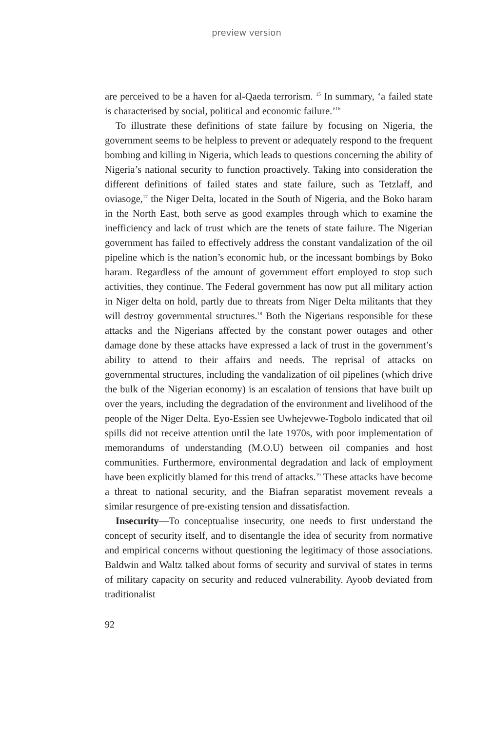preview version
are perceived to be a haven for al-Qaeda terrorism. <sup>15</sup> In summary, ‘a failed state is characterised by social, political and economic failure.’<sup>16</sup>
To illustrate these definitions of state failure by focusing on Nigeria, the government seems to be helpless to prevent or adequately respond to the frequent bombing and killing in Nigeria, which leads to questions concerning the ability of Nigeria’s national security to function proactively. Taking into consideration the different definitions of failed states and state failure, such as Tetzlaff, and oviasoge,<sup>17</sup> the Niger Delta, located in the South of Nigeria, and the Boko haram in the North East, both serve as good examples through which to examine the inefficiency and lack of trust which are the tenets of state failure. The Nigerian government has failed to effectively address the constant vandalization of the oil pipeline which is the nation’s economic hub, or the incessant bombings by Boko haram. Regardless of the amount of government effort employed to stop such activities, they continue. The Federal government has now put all military action in Niger delta on hold, partly due to threats from Niger Delta militants that they will destroy governmental structures.<sup>18</sup> Both the Nigerians responsible for these attacks and the Nigerians affected by the constant power outages and other damage done by these attacks have expressed a lack of trust in the government’s ability to attend to their affairs and needs. The reprisal of attacks on governmental structures, including the vandalization of oil pipelines (which drive the bulk of the Nigerian economy) is an escalation of tensions that have built up over the years, including the degradation of the environment and livelihood of the people of the Niger Delta. Eyo-Essien see Uwhejevwe-Togbolo indicated that oil spills did not receive attention until the late 1970s, with poor implementation of memorandums of understanding (M.O.U) between oil companies and host communities. Furthermore, environmental degradation and lack of employment have been explicitly blamed for this trend of attacks.<sup>19</sup> These attacks have become a threat to national security, and the Biafran separatist movement reveals a similar resurgence of pre-existing tension and dissatisfaction.
Insecurity—To conceptualise insecurity, one needs to first understand the concept of security itself, and to disentangle the idea of security from normative and empirical concerns without questioning the legitimacy of those associations. Baldwin and Waltz talked about forms of security and survival of states in terms of military capacity on security and reduced vulnerability. Ayoob deviated from traditionalist
92